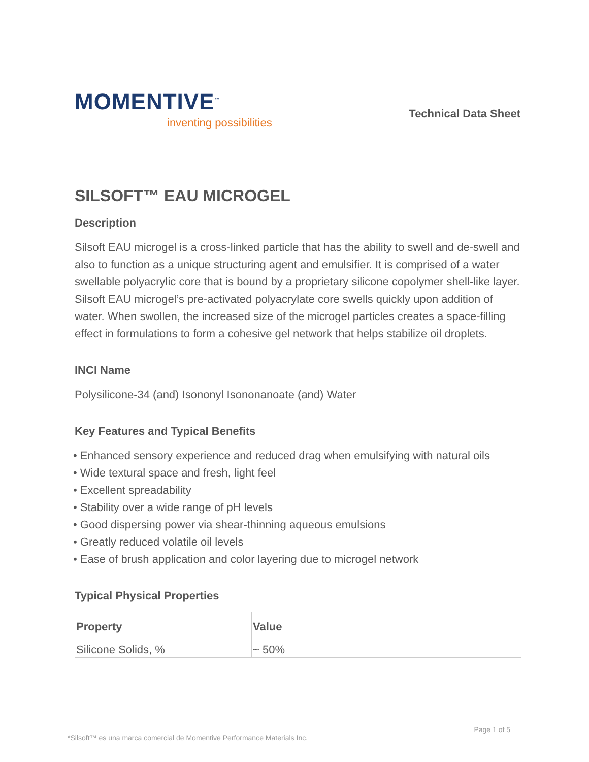MOMENTIVE<sup>™</sup>
inventing possibilities
Technical Data Sheet
SILSOFT™ EAU MICROGEL
Description
Silsoft EAU microgel is a cross-linked particle that has the ability to swell and de-swell and also to function as a unique structuring agent and emulsifier. It is comprised of a water swellable polyacrylic core that is bound by a proprietary silicone copolymer shell-like layer.
Silsoft EAU microgel’s pre-activated polyacrylate core swells quickly upon addition of water. When swollen, the increased size of the microgel particles creates a space-filling effect in formulations to form a cohesive gel network that helps stabilize oil droplets.
INCI Name
Polysilicone-34 (and) Isononyl Isononanoate (and) Water
Key Features and Typical Benefits
• Enhanced sensory experience and reduced drag when emulsifying with natural oils
• Wide textural space and fresh, light feel
• Excellent spreadability
• Stability over a wide range of pH levels
• Good dispersing power via shear-thinning aqueous emulsions
• Greatly reduced volatile oil levels
• Ease of brush application and color layering due to microgel network
Typical Physical Properties
| Property | Value |
| --- | --- |
| Silicone Solids, % | ~ 50% |
Page 1 of 5
*Silsoft™ es una marca comercial de Momentive Performance Materials Inc.